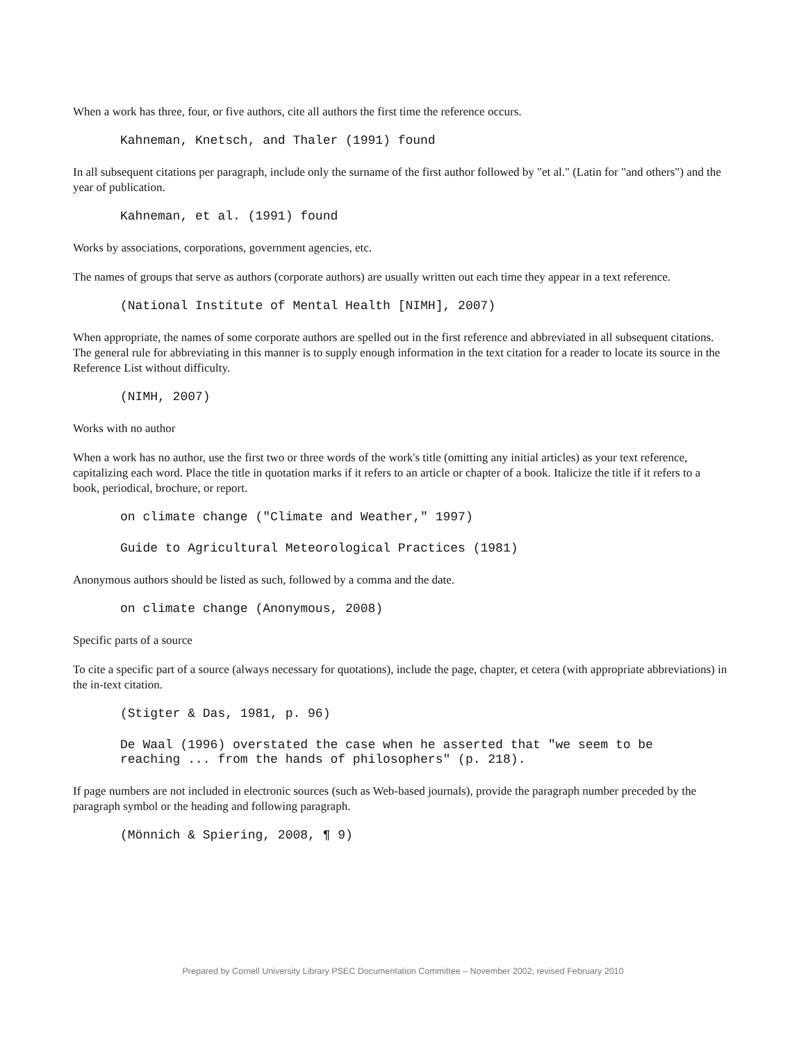When a work has three, four, or five authors, cite all authors the first time the reference occurs.
Kahneman, Knetsch, and Thaler (1991) found
In all subsequent citations per paragraph, include only the surname of the first author followed by "et al." (Latin for "and others") and the year of publication.
Kahneman, et al. (1991) found
Works by associations, corporations, government agencies, etc.
The names of groups that serve as authors (corporate authors) are usually written out each time they appear in a text reference.
(National Institute of Mental Health [NIMH], 2007)
When appropriate, the names of some corporate authors are spelled out in the first reference and abbreviated in all subsequent citations. The general rule for abbreviating in this manner is to supply enough information in the text citation for a reader to locate its source in the Reference List without difficulty.
(NIMH, 2007)
Works with no author
When a work has no author, use the first two or three words of the work's title (omitting any initial articles) as your text reference, capitalizing each word. Place the title in quotation marks if it refers to an article or chapter of a book. Italicize the title if it refers to a book, periodical, brochure, or report.
on climate change ("Climate and Weather," 1997)
Guide to Agricultural Meteorological Practices (1981)
Anonymous authors should be listed as such, followed by a comma and the date.
on climate change (Anonymous, 2008)
Specific parts of a source
To cite a specific part of a source (always necessary for quotations), include the page, chapter, et cetera (with appropriate abbreviations) in the in-text citation.
(Stigter & Das, 1981, p. 96)
De Waal (1996) overstated the case when he asserted that "we seem to be
reaching ... from the hands of philosophers" (p. 218).
If page numbers are not included in electronic sources (such as Web-based journals), provide the paragraph number preceded by the paragraph symbol or the heading and following paragraph.
(Mönnich & Spiering, 2008, ¶ 9)
Prepared by Cornell University Library PSEC Documentation Committee – November 2002; revised February 2010